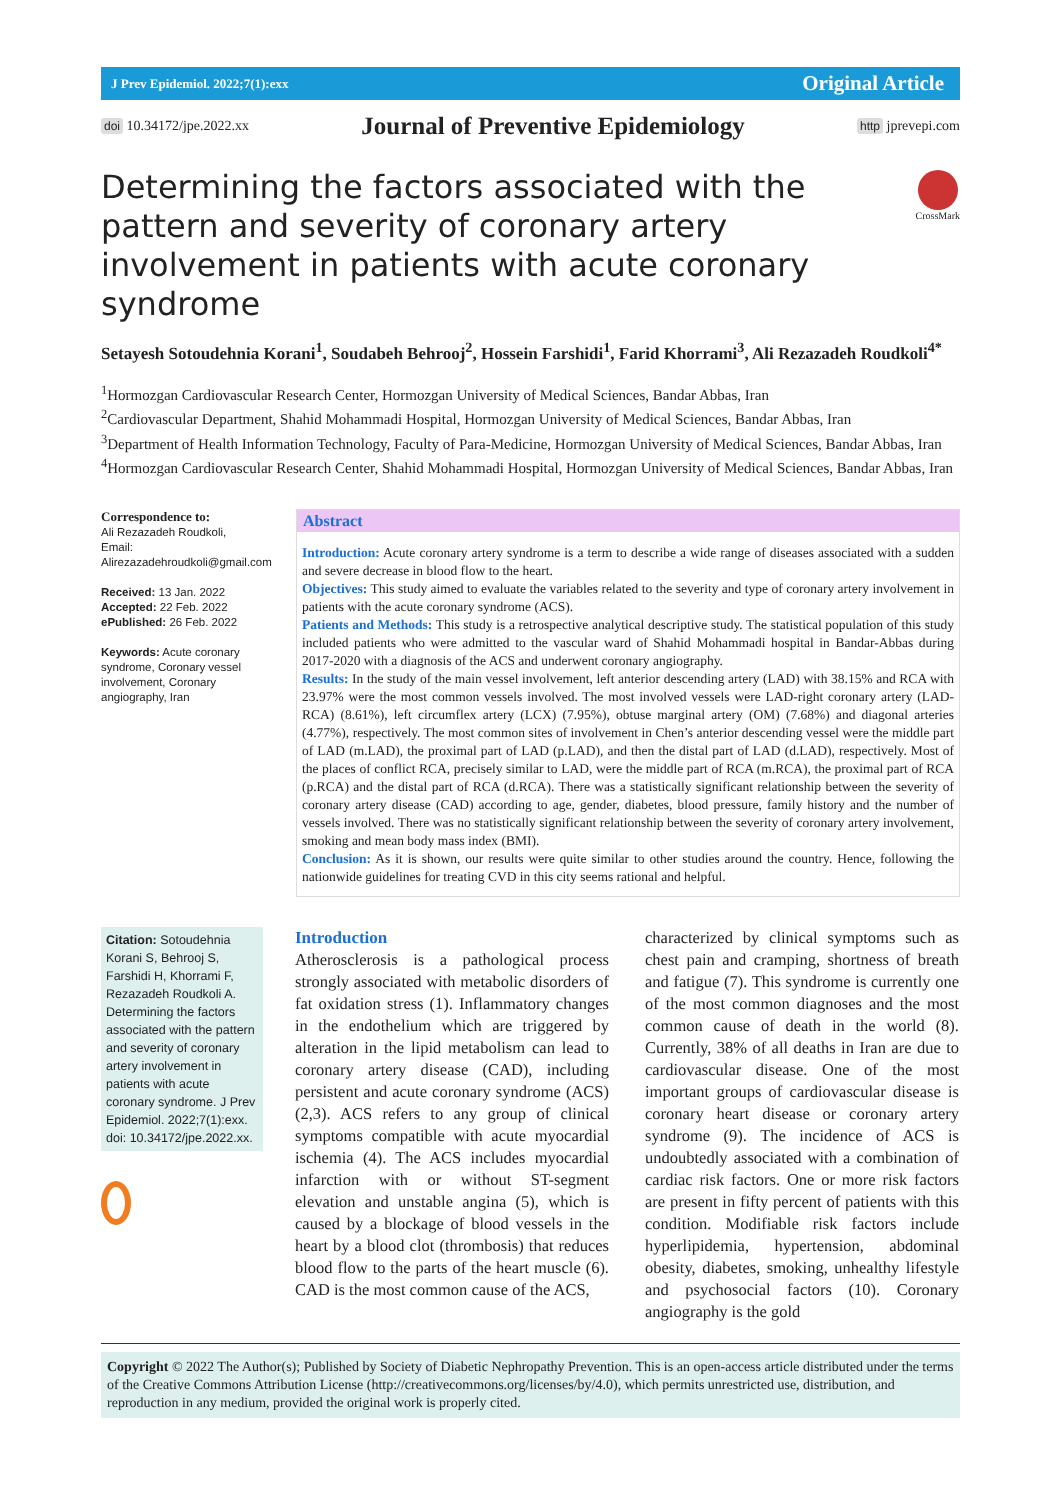J Prev Epidemiol. 2022;7(1):exx Original Article
doi 10.34172/jpe.2022.xx Journal of Preventive Epidemiology http jprevepi.com
Determining the factors associated with the pattern and severity of coronary artery involvement in patients with acute coronary syndrome
CrossMark
Setayesh Sotoudehnia Korani<sup>1</sup>, Soudabeh Behrooj<sup>2</sup>, Hossein Farshidi<sup>1</sup>, Farid Khorrami<sup>3</sup>, Ali Rezazadeh Roudkoli<sup>4*</sup>
<sup>1</sup> Hormozgan Cardiovascular Research Center, Hormozgan University of Medical Sciences, Bandar Abbas, Iran
<sup>2</sup> Cardiovascular Department, Shahid Mohammadi Hospital, Hormozgan University of Medical Sciences, Bandar Abbas, Iran
<sup>3</sup> Department of Health Information Technology, Faculty of Para-Medicine, Hormozgan University of Medical Sciences, Bandar Abbas, Iran
<sup>4</sup> Hormozgan Cardiovascular Research Center, Shahid Mohammadi Hospital, Hormozgan University of Medical Sciences, Bandar Abbas, Iran
Correspondence to:
Ali Rezazadeh Roudkoli,
Email: Alirezazadehroudkoli@gmail.com
Received: 13 Jan. 2022
Accepted: 22 Feb. 2022
ePublished: 26 Feb. 2022
Keywords: Acute coronary syndrome, Coronary vessel involvement, Coronary angiography, Iran
Abstract
Introduction: Acute coronary artery syndrome is a term to describe a wide range of diseases associated with a sudden and severe decrease in blood flow to the heart.
Objectives: This study aimed to evaluate the variables related to the severity and type of coronary artery involvement in patients with the acute coronary syndrome (ACS).
Patients and Methods: This study is a retrospective analytical descriptive study. The statistical population of this study included patients who were admitted to the vascular ward of Shahid Mohammadi hospital in Bandar-Abbas during 2017-2020 with a diagnosis of the ACS and underwent coronary angiography.
Results: In the study of the main vessel involvement, left anterior descending artery (LAD) with 38.15% and RCA with 23.97% were the most common vessels involved. The most involved vessels were LAD-right coronary artery (LAD-RCA) (8.61%), left circumflex artery (LCX) (7.95%), obtuse marginal artery (OM) (7.68%) and diagonal arteries (4.77%), respectively. The most common sites of involvement in Chen’s anterior descending vessel were the middle part of LAD (m.LAD), the proximal part of LAD (p.LAD), and then the distal part of LAD (d.LAD), respectively. Most of the places of conflict RCA, precisely similar to LAD, were the middle part of RCA (m.RCA), the proximal part of RCA (p.RCA) and the distal part of RCA (d.RCA). There was a statistically significant relationship between the severity of coronary artery disease (CAD) according to age, gender, diabetes, blood pressure, family history and the number of vessels involved. There was no statistically significant relationship between the severity of coronary artery involvement, smoking and mean body mass index (BMI).
Conclusion: As it is shown, our results were quite similar to other studies around the country. Hence, following the nationwide guidelines for treating CVD in this city seems rational and helpful.
Citation: Sotoudehnia Korani S, Behrooj S, Farshidi H, Khorrami F, Rezazadeh Roudkoli A. Determining the factors associated with the pattern and severity of coronary artery involvement in patients with acute coronary syndrome. J Prev Epidemiol. 2022;7(1):exx. doi: 10.34172/jpe.2022.xx.
Introduction
Atherosclerosis is a pathological process strongly associated with metabolic disorders of fat oxidation stress (1). Inflammatory changes in the endothelium which are triggered by alteration in the lipid metabolism can lead to coronary artery disease (CAD), including persistent and acute coronary syndrome (ACS) (2,3). ACS refers to any group of clinical symptoms compatible with acute myocardial ischemia (4). The ACS includes myocardial infarction with or without ST-segment elevation and unstable angina (5), which is caused by a blockage of blood vessels in the heart by a blood clot (thrombosis) that reduces blood flow to the parts of the heart muscle (6). CAD is the most common cause of the ACS,
characterized by clinical symptoms such as chest pain and cramping, shortness of breath and fatigue (7). This syndrome is currently one of the most common diagnoses and the most common cause of death in the world (8). Currently, 38% of all deaths in Iran are due to cardiovascular disease. One of the most important groups of cardiovascular disease is coronary heart disease or coronary artery syndrome (9). The incidence of ACS is undoubtedly associated with a combination of cardiac risk factors. One or more risk factors are present in fifty percent of patients with this condition. Modifiable risk factors include hyperlipidemia, hypertension, abdominal obesity, diabetes, smoking, unhealthy lifestyle and psychosocial factors (10). Coronary angiography is the gold
Copyright © 2022 The Author(s); Published by Society of Diabetic Nephropathy Prevention. This is an open-access article distributed under the terms of the Creative Commons Attribution License (http://creativecommons.org/licenses/by/4.0), which permits unrestricted use, distribution, and reproduction in any medium, provided the original work is properly cited.